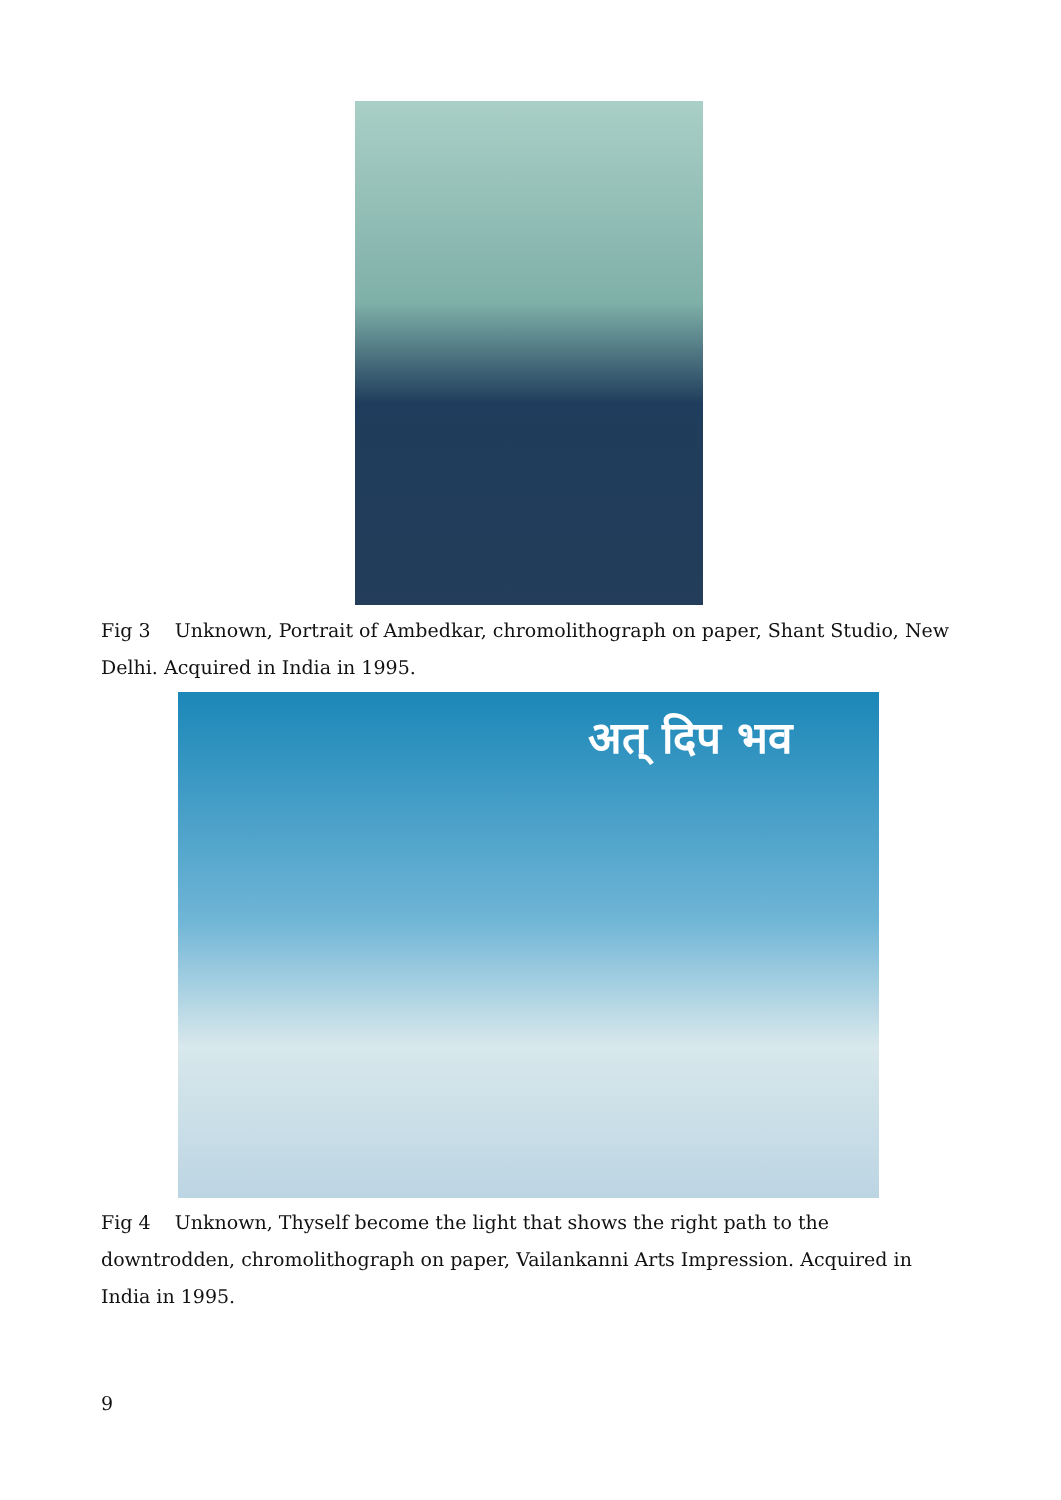Fig 3 Unknown, Portrait of Ambedkar, chromolithograph on paper, Shant Studio, New Delhi. Acquired in India in 1995.
अत् दिप भव
Fig 4 Unknown, Thyself become the light that shows the right path to the downtrodden, chromolithograph on paper, Vailankanni Arts Impression. Acquired in India in 1995.
9